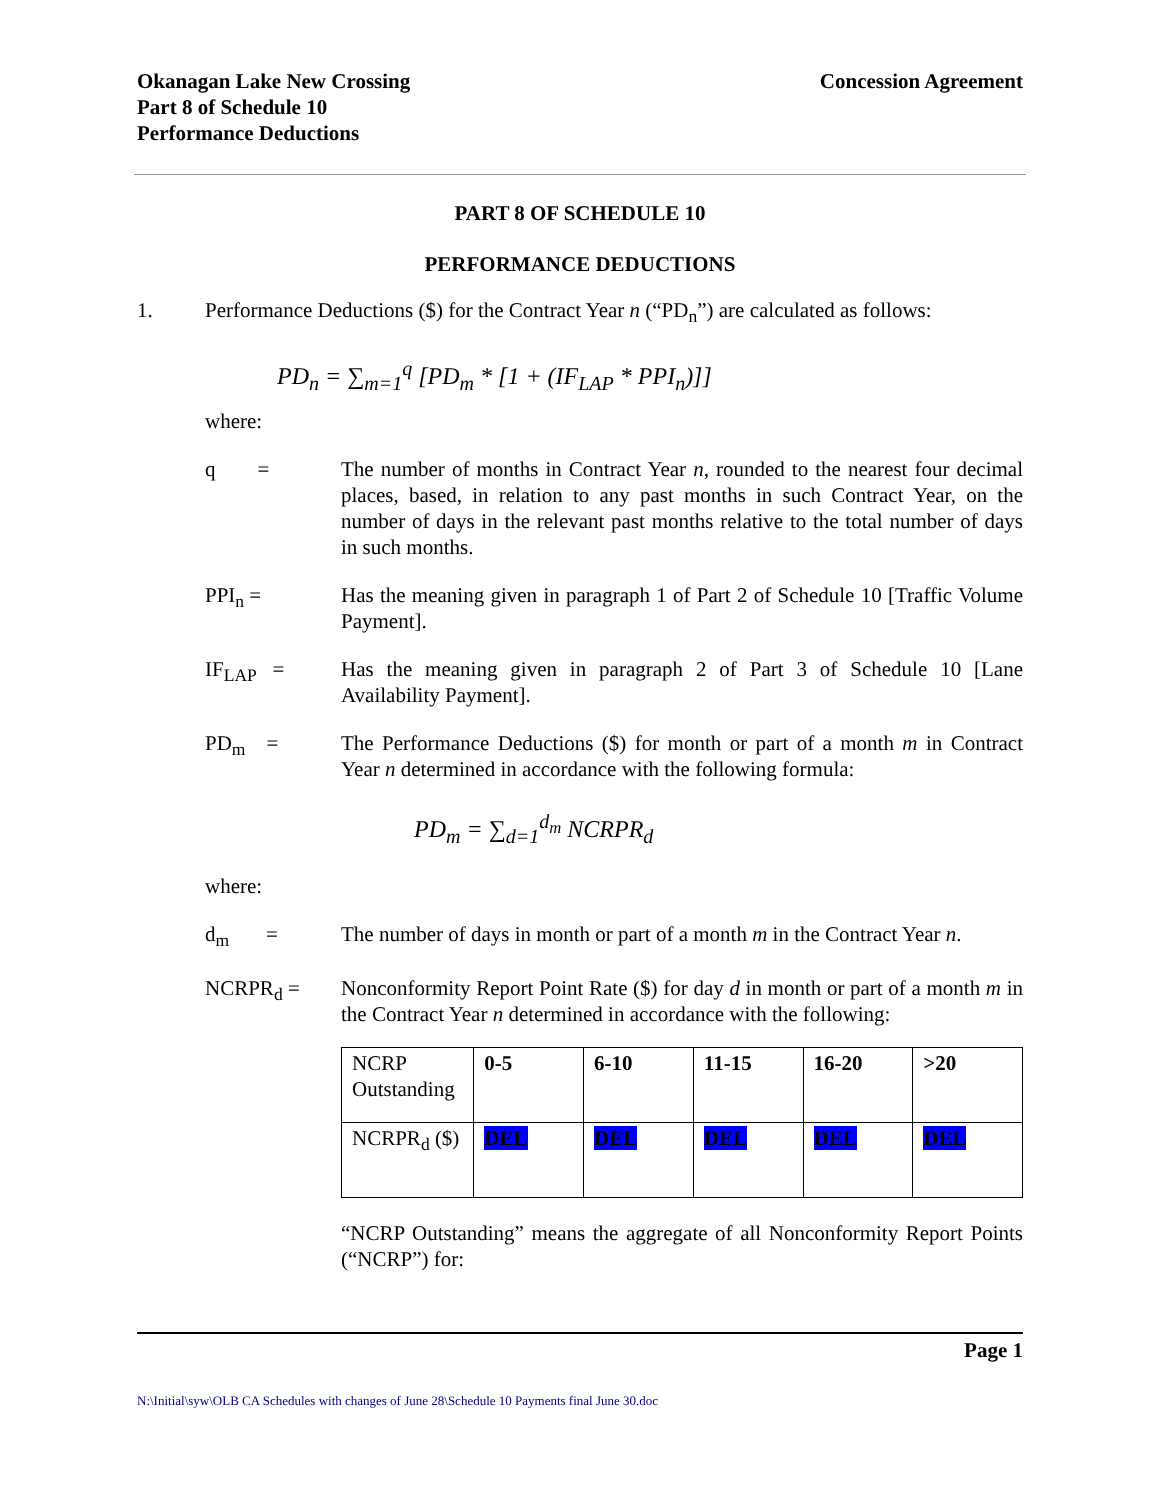Okanagan Lake New Crossing
Part 8 of Schedule 10
Performance Deductions
Concession Agreement
PART 8 OF SCHEDULE 10
PERFORMANCE DEDUCTIONS
1. Performance Deductions ($) for the Contract Year n (“PD<sub>n</sub>”) are calculated as follows:
PD<sub>n</sub> = ∑<sub>m=1</sub><sup>q</sup> [PD<sub>m</sub> * [1 + (IF<sub>LAP</sub> * PPI<sub>n</sub>)]]
where:
q = The number of months in Contract Year n, rounded to the nearest four decimal places, based, in relation to any past months in such Contract Year, on the number of days in the relevant past months relative to the total number of days in such months.
PPI<sub>n</sub> = Has the meaning given in paragraph 1 of Part 2 of Schedule 10 [Traffic Volume Payment].
IF<sub>LAP</sub> = Has the meaning given in paragraph 2 of Part 3 of Schedule 10 [Lane Availability Payment].
PD<sub>m</sub> = The Performance Deductions ($) for month or part of a month m in Contract Year n determined in accordance with the following formula:
PD<sub>m</sub> = ∑<sub>d=1</sub><sup>d<sub>m</sub></sup> NCRPR<sub>d</sub>
where:
d<sub>m</sub> = The number of days in month or part of a month m in the Contract Year n.
NCRPR<sub>d</sub> = Nonconformity Report Point Rate ($) for day d in month or part of a month m in the Contract Year n determined in accordance with the following:
| NCRP Outstanding | 0-5 | 6-10 | 11-15 | 16-20 | >20 |
| NCRPR<sub>d</sub> ($) | DEL | DEL | DEL | DEL | DEL |
“NCRP Outstanding” means the aggregate of all Nonconformity Report Points (“NCRP”) for:
Page 1
N:\Initial\syw\OLB CA Schedules with changes of June 28\Schedule 10 Payments final June 30.doc